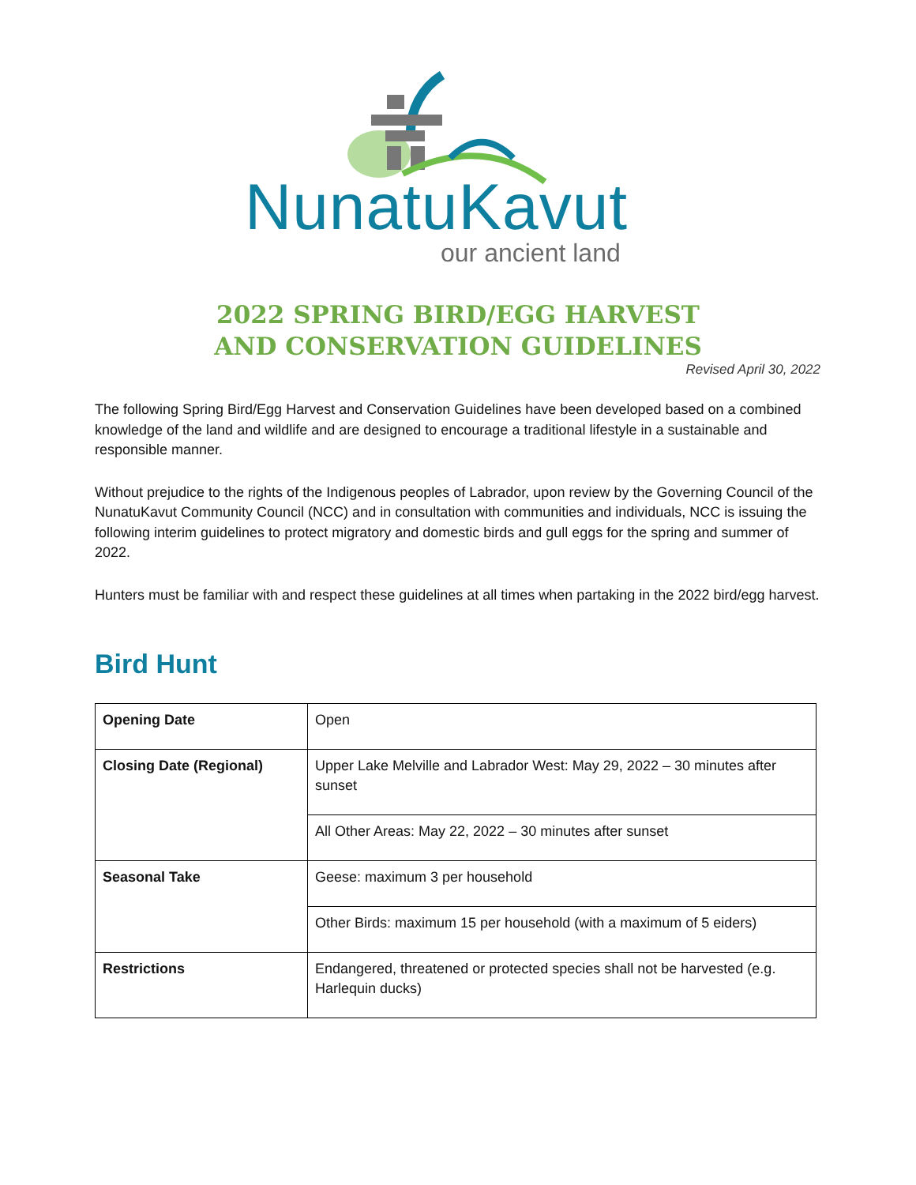NunatuKavut
our ancient land
2022 SPRING BIRD/EGG HARVEST
AND CONSERVATION GUIDELINES
Revised April 30, 2022
The following Spring Bird/Egg Harvest and Conservation Guidelines have been developed based on a combined knowledge of the land and wildlife and are designed to encourage a traditional lifestyle in a sustainable and responsible manner.
Without prejudice to the rights of the Indigenous peoples of Labrador, upon review by the Governing Council of the NunatuKavut Community Council (NCC) and in consultation with communities and individuals, NCC is issuing the following interim guidelines to protect migratory and domestic birds and gull eggs for the spring and summer of 2022.
Hunters must be familiar with and respect these guidelines at all times when partaking in the 2022 bird/egg harvest.
Bird Hunt
| Opening Date | Open |
| Closing Date (Regional) | Upper Lake Melville and Labrador West: May 29, 2022 – 30 minutes after sunset |
| | All Other Areas: May 22, 2022 – 30 minutes after sunset |
| Seasonal Take | Geese: maximum 3 per household |
| | Other Birds: maximum 15 per household (with a maximum of 5 eiders) |
| Restrictions | Endangered, threatened or protected species shall not be harvested (e.g. Harlequin ducks) |